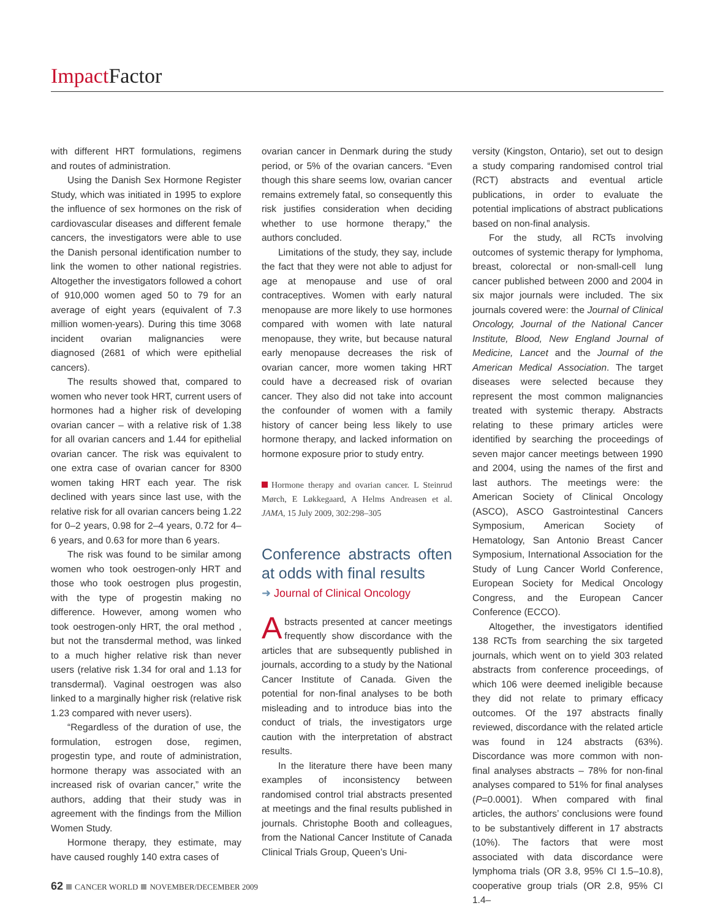Impact Factor
with different HRT formulations, regimens and routes of administration.
Using the Danish Sex Hormone Register Study, which was initiated in 1995 to explore the influence of sex hormones on the risk of cardiovascular diseases and different female cancers, the investigators were able to use the Danish personal identification number to link the women to other national registries. Altogether the investigators followed a cohort of 910,000 women aged 50 to 79 for an average of eight years (equivalent of 7.3 million women-years). During this time 3068 incident ovarian malignancies were diagnosed (2681 of which were epithelial cancers).
The results showed that, compared to women who never took HRT, current users of hormones had a higher risk of developing ovarian cancer – with a relative risk of 1.38 for all ovarian cancers and 1.44 for epithelial ovarian cancer. The risk was equivalent to one extra case of ovarian cancer for 8300 women taking HRT each year. The risk declined with years since last use, with the relative risk for all ovarian cancers being 1.22 for 0–2 years, 0.98 for 2–4 years, 0.72 for 4–6 years, and 0.63 for more than 6 years.
The risk was found to be similar among women who took oestrogen-only HRT and those who took oestrogen plus progestin, with the type of progestin making no difference. However, among women who took oestrogen-only HRT, the oral method , but not the transdermal method, was linked to a much higher relative risk than never users (relative risk 1.34 for oral and 1.13 for transdermal). Vaginal oestrogen was also linked to a marginally higher risk (relative risk 1.23 compared with never users).
“Regardless of the duration of use, the formulation, estrogen dose, regimen, progestin type, and route of administration, hormone therapy was associated with an increased risk of ovarian cancer,” write the authors, adding that their study was in agreement with the findings from the Million Women Study.
Hormone therapy, they estimate, may have caused roughly 140 extra cases of
ovarian cancer in Denmark during the study period, or 5% of the ovarian cancers. “Even though this share seems low, ovarian cancer remains extremely fatal, so consequently this risk justifies consideration when deciding whether to use hormone therapy,” the authors concluded.
Limitations of the study, they say, include the fact that they were not able to adjust for age at menopause and use of oral contraceptives. Women with early natural menopause are more likely to use hormones compared with women with late natural menopause, they write, but because natural early menopause decreases the risk of ovarian cancer, more women taking HRT could have a decreased risk of ovarian cancer. They also did not take into account the confounder of women with a family history of cancer being less likely to use hormone therapy, and lacked information on hormone exposure prior to study entry.
Hormone therapy and ovarian cancer. L Steinrud Mørch, E Løkkegaard, A Helms Andreasen et al. JAMA, 15 July 2009, 302:298–305
Conference abstracts often at odds with final results
➜ Journal of Clinical Oncology
Abstracts presented at cancer meetings frequently show discordance with the articles that are subsequently published in journals, according to a study by the National Cancer Institute of Canada. Given the potential for non-final analyses to be both misleading and to introduce bias into the conduct of trials, the investigators urge caution with the interpretation of abstract results.
In the literature there have been many examples of inconsistency between randomised control trial abstracts presented at meetings and the final results published in journals. Christophe Booth and colleagues, from the National Cancer Institute of Canada Clinical Trials Group, Queen’s Uni-
versity (Kingston, Ontario), set out to design a study comparing randomised control trial (RCT) abstracts and eventual article publications, in order to evaluate the potential implications of abstract publications based on non-final analysis.
For the study, all RCTs involving outcomes of systemic therapy for lymphoma, breast, colorectal or non-small-cell lung cancer published between 2000 and 2004 in six major journals were included. The six journals covered were: the Journal of Clinical Oncology, Journal of the National Cancer Institute, Blood, New England Journal of Medicine, Lancet and the Journal of the American Medical Association. The target diseases were selected because they represent the most common malignancies treated with systemic therapy. Abstracts relating to these primary articles were identified by searching the proceedings of seven major cancer meetings between 1990 and 2004, using the names of the first and last authors. The meetings were: the American Society of Clinical Oncology (ASCO), ASCO Gastrointestinal Cancers Symposium, American Society of Hematology, San Antonio Breast Cancer Symposium, International Association for the Study of Lung Cancer World Conference, European Society for Medical Oncology Congress, and the European Cancer Conference (ECCO).
Altogether, the investigators identified 138 RCTs from searching the six targeted journals, which went on to yield 303 related abstracts from conference proceedings, of which 106 were deemed ineligible because they did not relate to primary efficacy outcomes. Of the 197 abstracts finally reviewed, discordance with the related article was found in 124 abstracts (63%). Discordance was more common with non-final analyses abstracts – 78% for non-final analyses compared to 51% for final analyses (P=0.0001). When compared with final articles, the authors’ conclusions were found to be substantively different in 17 abstracts (10%). The factors that were most associated with data discordance were lymphoma trials (OR 3.8, 95% CI 1.5–10.8), cooperative group trials (OR 2.8, 95% CI 1.4–
62 CANCER WORLD NOVEMBER/DECEMBER 2009